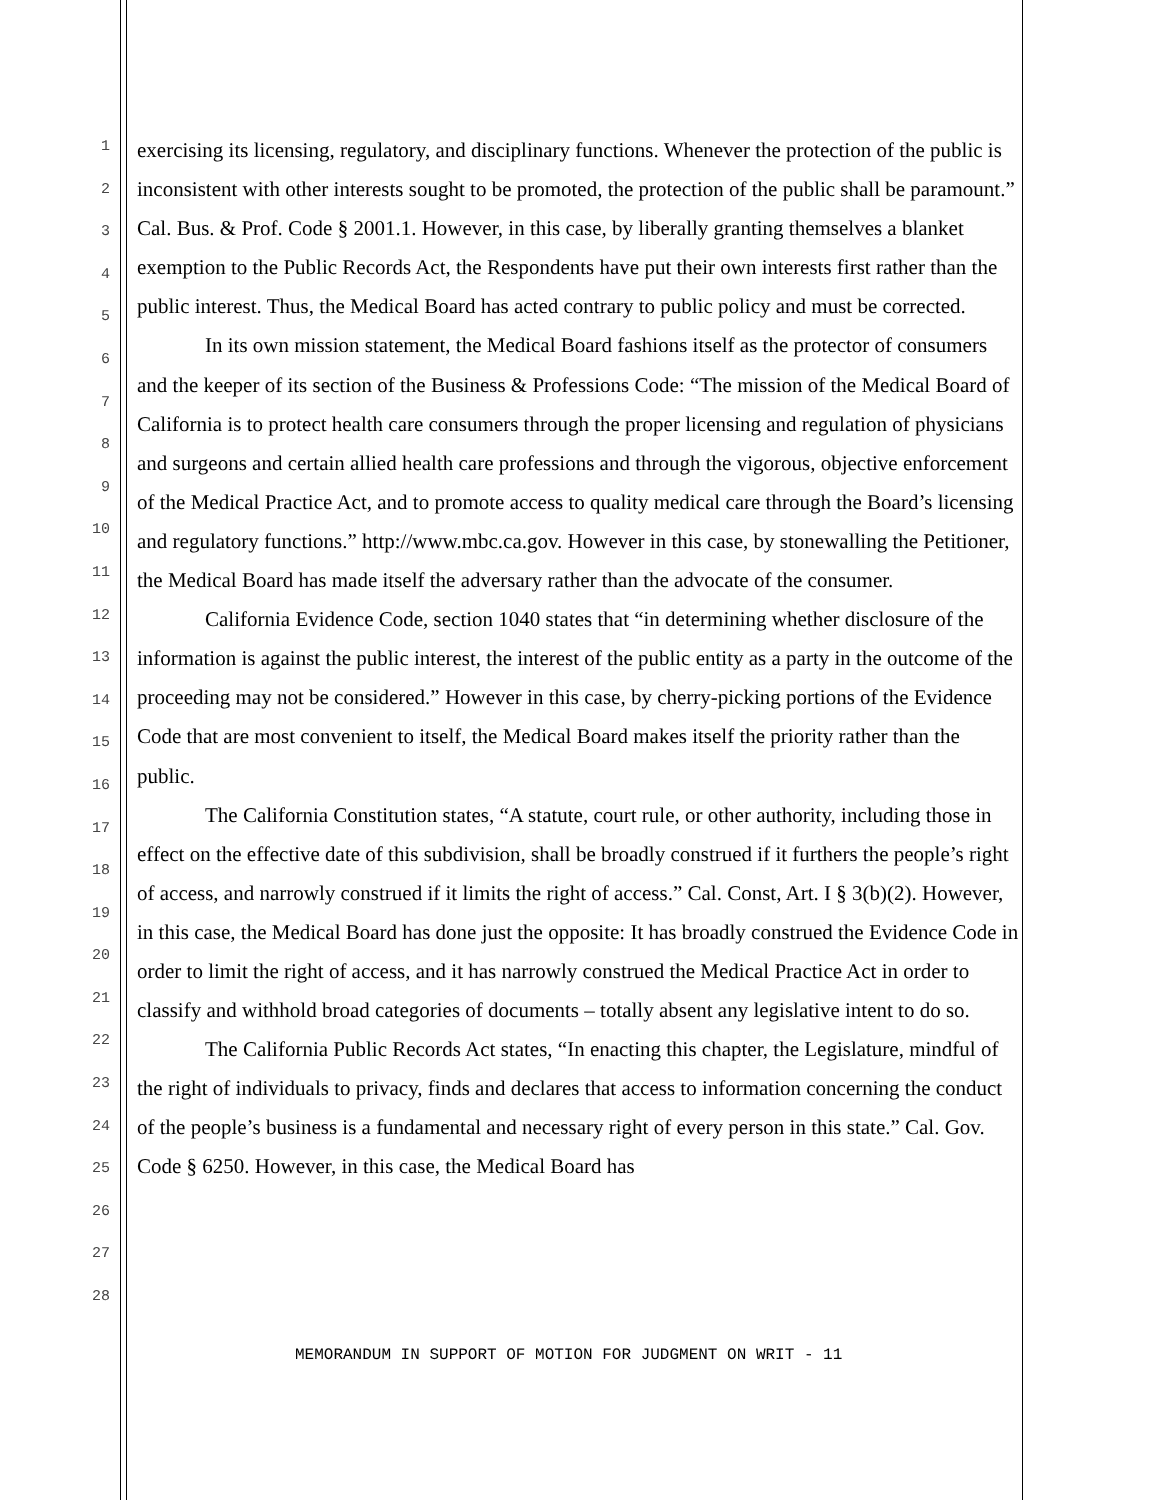1
2
3
4
5
6
7
8
9
10
11
12
13
14
15
16
17
18
19
20
21
22
23
24
25
26
27
28
exercising its licensing, regulatory, and disciplinary functions. Whenever the protection of the public is inconsistent with other interests sought to be promoted, the protection of the public shall be paramount.” Cal. Bus. & Prof. Code § 2001.1. However, in this case, by liberally granting themselves a blanket exemption to the Public Records Act, the Respondents have put their own interests first rather than the public interest. Thus, the Medical Board has acted contrary to public policy and must be corrected.
In its own mission statement, the Medical Board fashions itself as the protector of consumers and the keeper of its section of the Business & Professions Code: “The mission of the Medical Board of California is to protect health care consumers through the proper licensing and regulation of physicians and surgeons and certain allied health care professions and through the vigorous, objective enforcement of the Medical Practice Act, and to promote access to quality medical care through the Board’s licensing and regulatory functions.” http://www.mbc.ca.gov. However in this case, by stonewalling the Petitioner, the Medical Board has made itself the adversary rather than the advocate of the consumer.
California Evidence Code, section 1040 states that “in determining whether disclosure of the information is against the public interest, the interest of the public entity as a party in the outcome of the proceeding may not be considered.” However in this case, by cherry-picking portions of the Evidence Code that are most convenient to itself, the Medical Board makes itself the priority rather than the public.
The California Constitution states, “A statute, court rule, or other authority, including those in effect on the effective date of this subdivision, shall be broadly construed if it furthers the people’s right of access, and narrowly construed if it limits the right of access.” Cal. Const, Art. I § 3(b)(2). However, in this case, the Medical Board has done just the opposite: It has broadly construed the Evidence Code in order to limit the right of access, and it has narrowly construed the Medical Practice Act in order to classify and withhold broad categories of documents – totally absent any legislative intent to do so.
The California Public Records Act states, “In enacting this chapter, the Legislature, mindful of the right of individuals to privacy, finds and declares that access to information concerning the conduct of the people’s business is a fundamental and necessary right of every person in this state.” Cal. Gov. Code § 6250. However, in this case, the Medical Board has
MEMORANDUM IN SUPPORT OF MOTION FOR JUDGMENT ON WRIT - 11